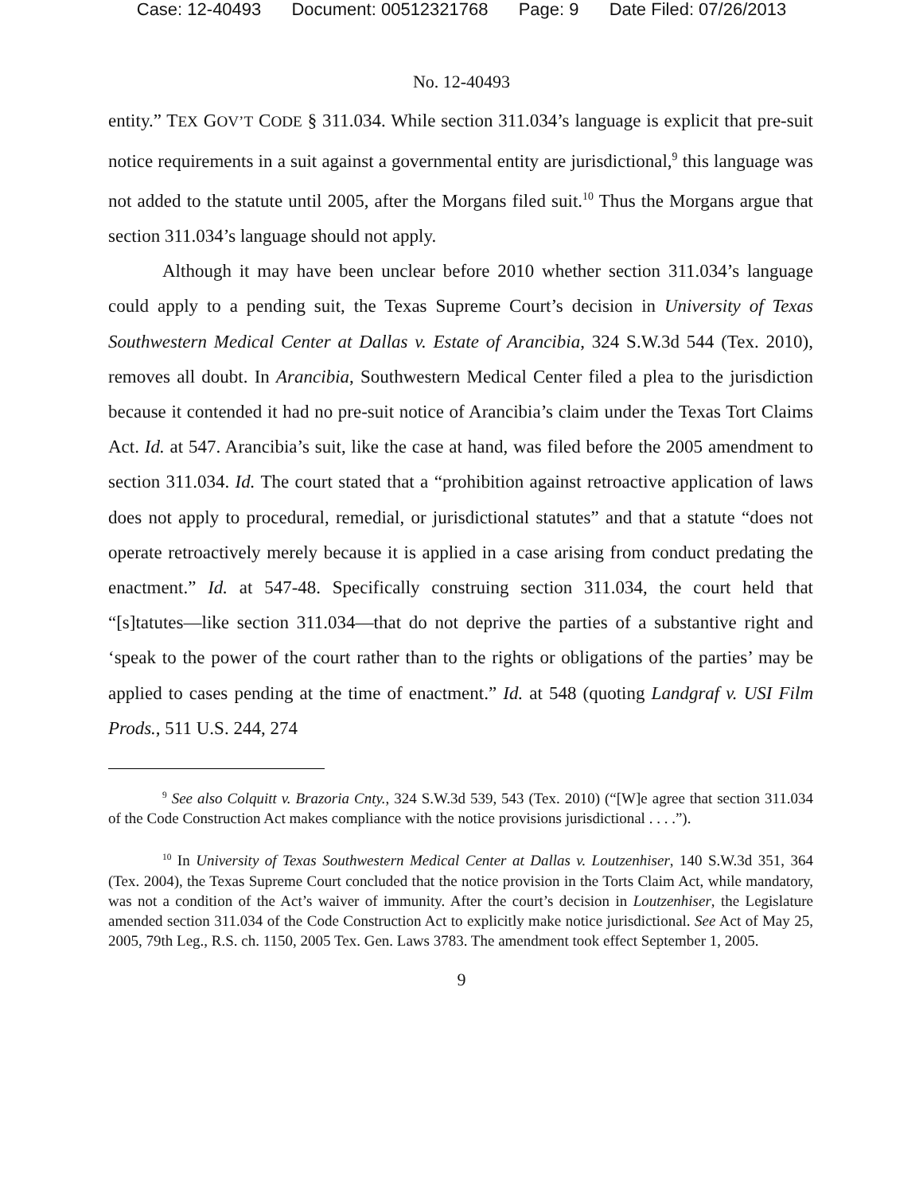Case: 12-40493 Document: 00512321768 Page: 9 Date Filed: 07/26/2013
No. 12-40493
entity.” TEX GOV’T CODE § 311.034. While section 311.034’s language is explicit that pre-suit notice requirements in a suit against a governmental entity are jurisdictional,<sup>9</sup> this language was not added to the statute until 2005, after the Morgans filed suit.<sup>10</sup> Thus the Morgans argue that section 311.034’s language should not apply.
Although it may have been unclear before 2010 whether section 311.034’s language could apply to a pending suit, the Texas Supreme Court’s decision in University of Texas Southwestern Medical Center at Dallas v. Estate of Arancibia, 324 S.W.3d 544 (Tex. 2010), removes all doubt. In Arancibia, Southwestern Medical Center filed a plea to the jurisdiction because it contended it had no pre-suit notice of Arancibia’s claim under the Texas Tort Claims Act. Id. at 547. Arancibia’s suit, like the case at hand, was filed before the 2005 amendment to section 311.034. Id. The court stated that a “prohibition against retroactive application of laws does not apply to procedural, remedial, or jurisdictional statutes” and that a statute “does not operate retroactively merely because it is applied in a case arising from conduct predating the enactment.” Id. at 547-48. Specifically construing section 311.034, the court held that “[s]tatutes—like section 311.034—that do not deprive the parties of a substantive right and ‘speak to the power of the court rather than to the rights or obligations of the parties’ may be applied to cases pending at the time of enactment.” Id. at 548 (quoting Landgraf v. USI Film Prods., 511 U.S. 244, 274
<sup>9</sup> See also Colquitt v. Brazoria Cnty., 324 S.W.3d 539, 543 (Tex. 2010) (“[W]e agree that section 311.034 of the Code Construction Act makes compliance with the notice provisions jurisdictional . . . .”).
<sup>10</sup> In University of Texas Southwestern Medical Center at Dallas v. Loutzenhiser, 140 S.W.3d 351, 364 (Tex. 2004), the Texas Supreme Court concluded that the notice provision in the Torts Claim Act, while mandatory, was not a condition of the Act’s waiver of immunity. After the court’s decision in Loutzenhiser, the Legislature amended section 311.034 of the Code Construction Act to explicitly make notice jurisdictional. See Act of May 25, 2005, 79th Leg., R.S. ch. 1150, 2005 Tex. Gen. Laws 3783. The amendment took effect September 1, 2005.
9